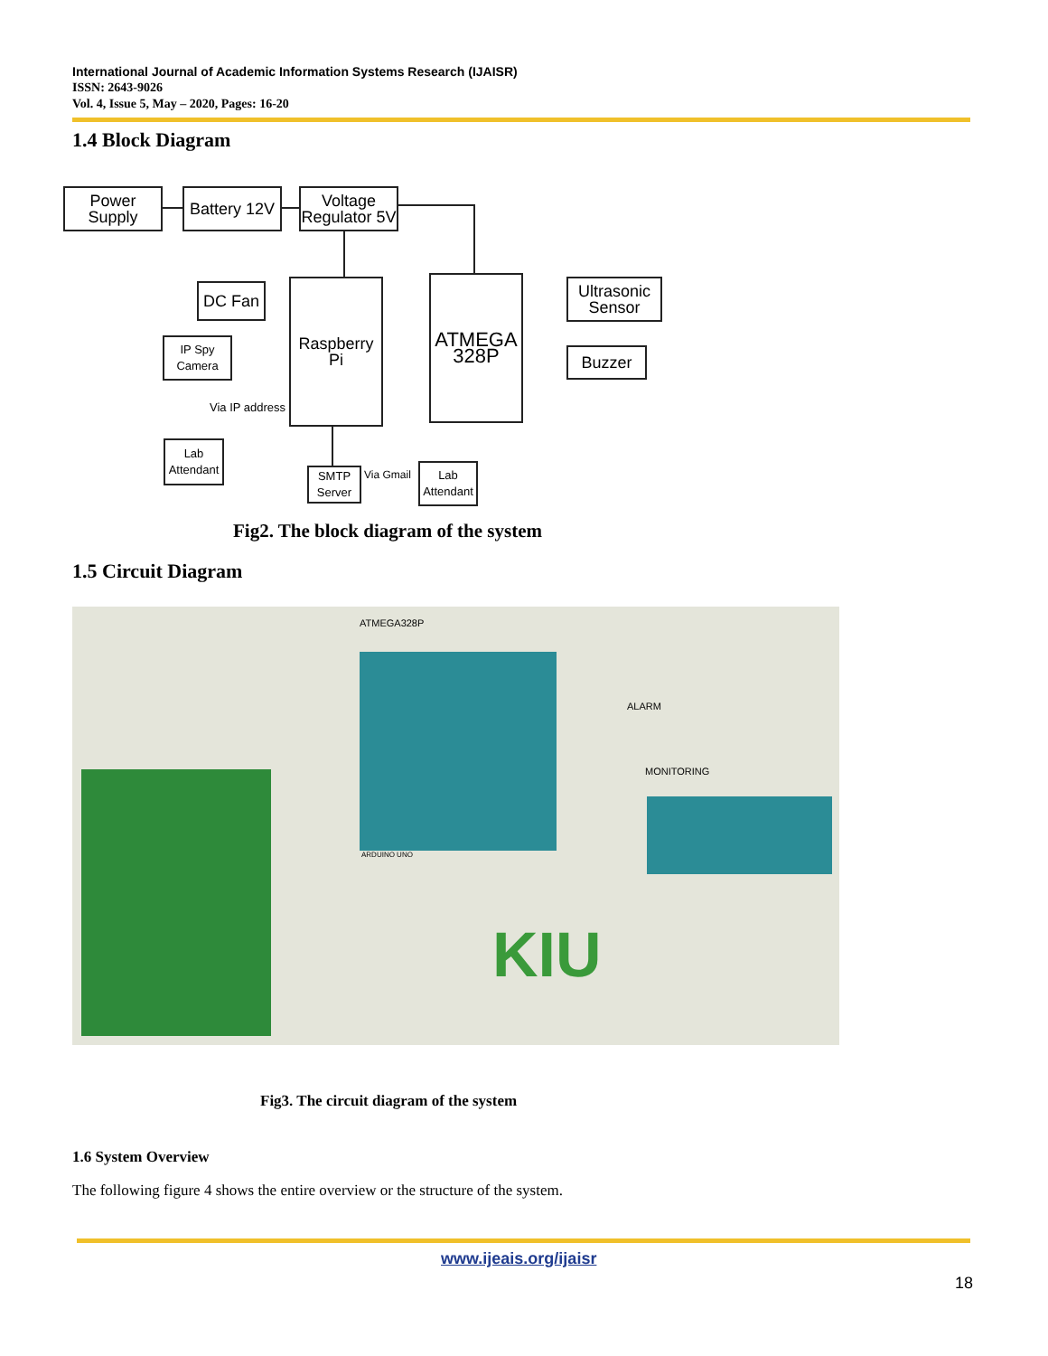International Journal of Academic Information Systems Research (IJAISR)
ISSN: 2643-9026
Vol. 4, Issue 5, May – 2020, Pages: 16-20
1.4 Block Diagram
Power Supply
Battery 12V
Voltage Regulator 5V
DC Fan
Raspberry Pi
ATMEGA 328P
Ultrasonic Sensor
Buzzer
IP Spy Camera
Via IP address
Lab Attendant
SMTP Server
Via Gmail
Lab Attendant
Fig2. The block diagram of the system
1.5 Circuit Diagram
ATMEGA328P
ALARM
MONITORING
ARDUINO UNO
KIU
Fig3. The circuit diagram of the system
1.6 System Overview
The following figure 4 shows the entire overview or the structure of the system.
www.ijeais.org/ijaisr
18